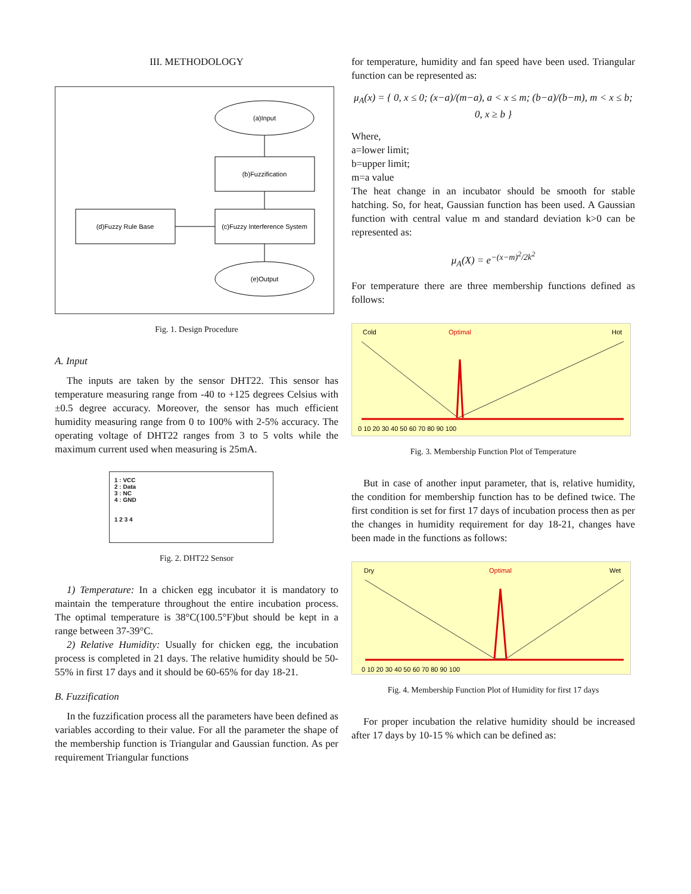III. METHODOLOGY
(a)Input
(b)Fuzzification
(c)Fuzzy Interference System
(d)Fuzzy Rule Base
(e)Output
Fig. 1. Design Procedure
A. Input
The inputs are taken by the sensor DHT22. This sensor has temperature measuring range from -40 to +125 degrees Celsius with ±0.5 degree accuracy. Moreover, the sensor has much efficient humidity measuring range from 0 to 100% with 2-5% accuracy. The operating voltage of DHT22 ranges from 3 to 5 volts while the maximum current used when measuring is 25mA.
1 : VCC
2 : Data
3 : NC
4 : GND
1 2 3 4
Fig. 2. DHT22 Sensor
1) Temperature: In a chicken egg incubator it is mandatory to maintain the temperature throughout the entire incubation process. The optimal temperature is 38°C(100.5°F)but should be kept in a range between 37-39°C.
2) Relative Humidity: Usually for chicken egg, the incubation process is completed in 21 days. The relative humidity should be 50-55% in first 17 days and it should be 60-65% for day 18-21.
B. Fuzzification
In the fuzzification process all the parameters have been defined as variables according to their value. For all the parameter the shape of the membership function is Triangular and Gaussian function. As per requirement Triangular functions
for temperature, humidity and fan speed have been used. Triangular function can be represented as:
μ<sub>A</sub>(x) = { 0, x ≤ 0; (x−a)/(m−a), a < x ≤ m; (b−a)/(b−m), m < x ≤ b; 0, x ≥ b }
Where,
a=lower limit;
b=upper limit;
m=a value
The heat change in an incubator should be smooth for stable hatching. So, for heat, Gaussian function has been used. A Gaussian function with central value m and standard deviation k>0 can be represented as:
μ<sub>A</sub>(X) = e<sup>−(x−m)<sup>2</sup>/2k<sup>2</sup></sup>
For temperature there are three membership functions defined as follows:
Cold
Optimal
Hot
0 10 20 30 40 50 60 70 80 90 100
Fig. 3. Membership Function Plot of Temperature
But in case of another input parameter, that is, relative humidity, the condition for membership function has to be defined twice. The first condition is set for first 17 days of incubation process then as per the changes in humidity requirement for day 18-21, changes have been made in the functions as follows:
Dry
Optimal
Wet
0 10 20 30 40 50 60 70 80 90 100
Fig. 4. Membership Function Plot of Humidity for first 17 days
For proper incubation the relative humidity should be increased after 17 days by 10-15 % which can be defined as: